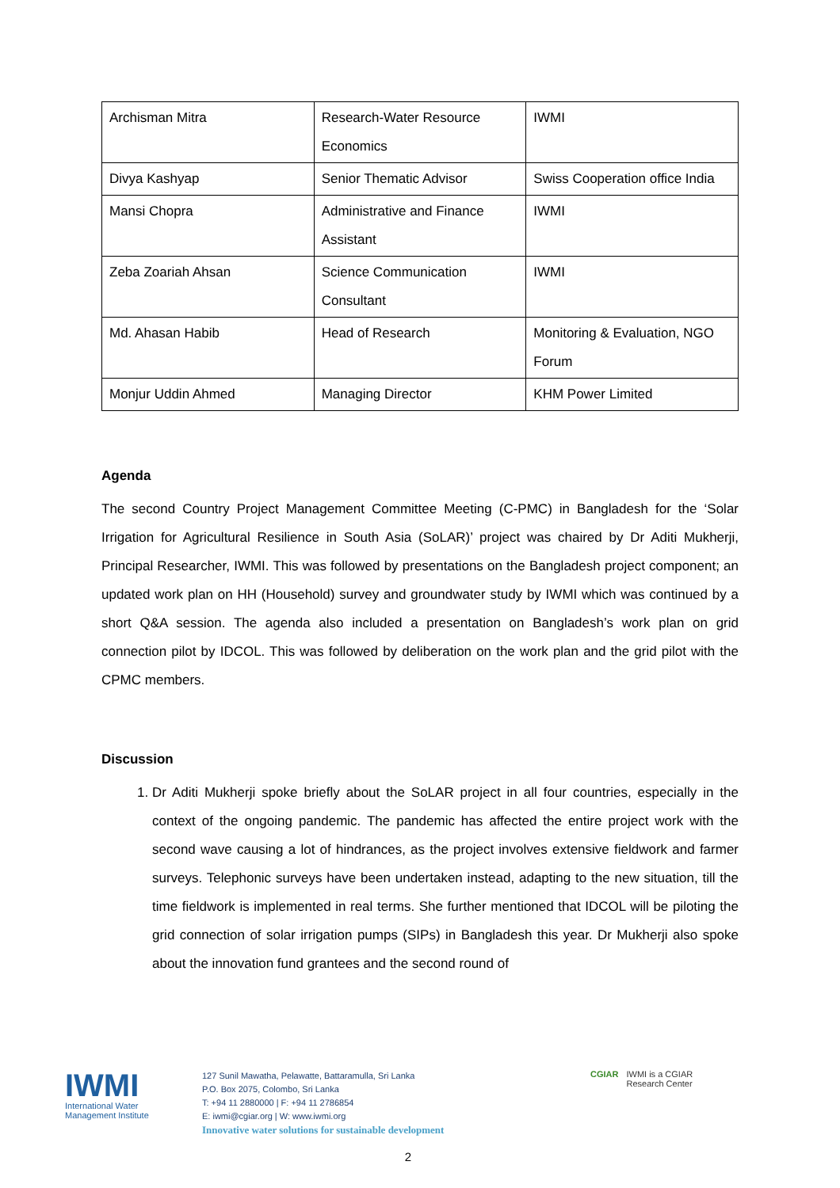| Archisman Mitra | Research-Water Resource Economics | IWMI |
| Divya Kashyap | Senior Thematic Advisor | Swiss Cooperation office India |
| Mansi Chopra | Administrative and Finance Assistant | IWMI |
| Zeba Zoariah Ahsan | Science Communication Consultant | IWMI |
| Md. Ahasan Habib | Head of Research | Monitoring & Evaluation, NGO Forum |
| Monjur Uddin Ahmed | Managing Director | KHM Power Limited |
Agenda
The second Country Project Management Committee Meeting (C-PMC) in Bangladesh for the ‘Solar Irrigation for Agricultural Resilience in South Asia (SoLAR)’ project was chaired by Dr Aditi Mukherji, Principal Researcher, IWMI. This was followed by presentations on the Bangladesh project component; an updated work plan on HH (Household) survey and groundwater study by IWMI which was continued by a short Q&A session. The agenda also included a presentation on Bangladesh’s work plan on grid connection pilot by IDCOL. This was followed by deliberation on the work plan and the grid pilot with the CPMC members.
Discussion
1. Dr Aditi Mukherji spoke briefly about the SoLAR project in all four countries, especially in the context of the ongoing pandemic. The pandemic has affected the entire project work with the second wave causing a lot of hindrances, as the project involves extensive fieldwork and farmer surveys. Telephonic surveys have been undertaken instead, adapting to the new situation, till the time fieldwork is implemented in real terms. She further mentioned that IDCOL will be piloting the grid connection of solar irrigation pumps (SIPs) in Bangladesh this year. Dr Mukherji also spoke about the innovation fund grantees and the second round of
IWMI
International Water
Management Institute
127 Sunil Mawatha, Pelawatte, Battaramulla, Sri Lanka
P.O. Box 2075, Colombo, Sri Lanka
T: +94 11 2880000 | F: +94 11 2786854
E: iwmi@cgiar.org | W: www.iwmi.org
Innovative water solutions for sustainable development
CGIAR IWMI is a CGIAR
Research Center
2